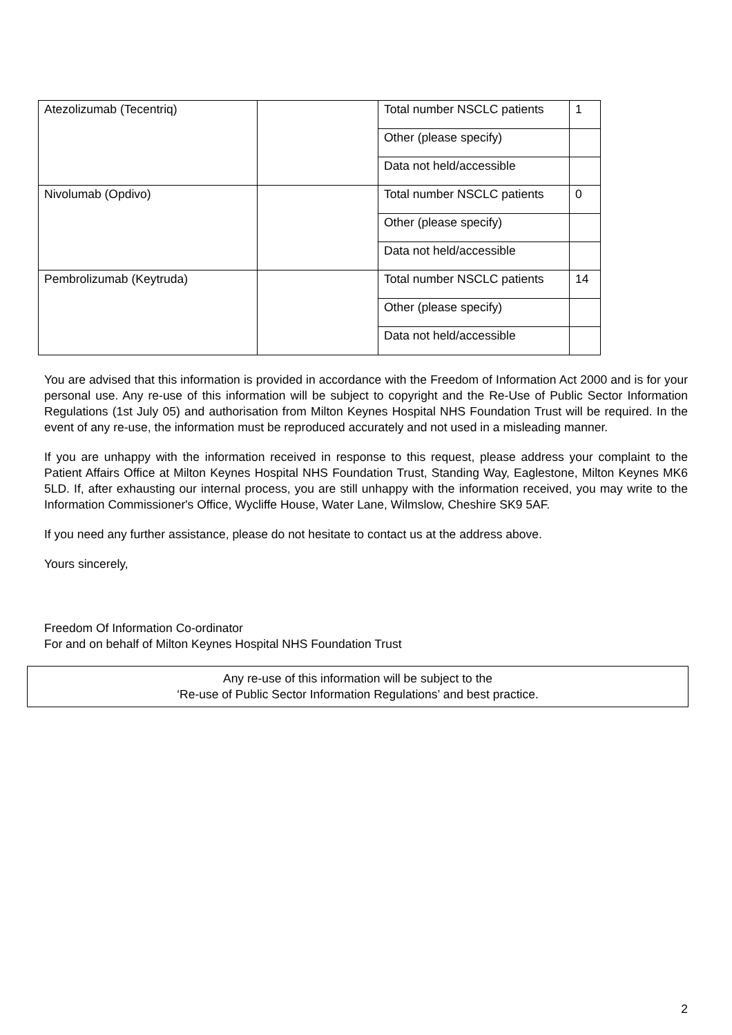| Atezolizumab (Tecentriq) | | Total number NSCLC patients | 1 |
| | | Other (please specify) | |
| | | Data not held/accessible | |
| Nivolumab (Opdivo) | | Total number NSCLC patients | 0 |
| | | Other (please specify) | |
| | | Data not held/accessible | |
| Pembrolizumab (Keytruda) | | Total number NSCLC patients | 14 |
| | | Other (please specify) | |
| | | Data not held/accessible | |
You are advised that this information is provided in accordance with the Freedom of Information Act 2000 and is for your personal use. Any re-use of this information will be subject to copyright and the Re-Use of Public Sector Information Regulations (1st July 05) and authorisation from Milton Keynes Hospital NHS Foundation Trust will be required. In the event of any re-use, the information must be reproduced accurately and not used in a misleading manner.
If you are unhappy with the information received in response to this request, please address your complaint to the Patient Affairs Office at Milton Keynes Hospital NHS Foundation Trust, Standing Way, Eaglestone, Milton Keynes MK6 5LD. If, after exhausting our internal process, you are still unhappy with the information received, you may write to the Information Commissioner's Office, Wycliffe House, Water Lane, Wilmslow, Cheshire SK9 5AF.
If you need any further assistance, please do not hesitate to contact us at the address above.
Yours sincerely,
Freedom Of Information Co-ordinator
For and on behalf of Milton Keynes Hospital NHS Foundation Trust
Any re-use of this information will be subject to the
‘Re-use of Public Sector Information Regulations’ and best practice.
2